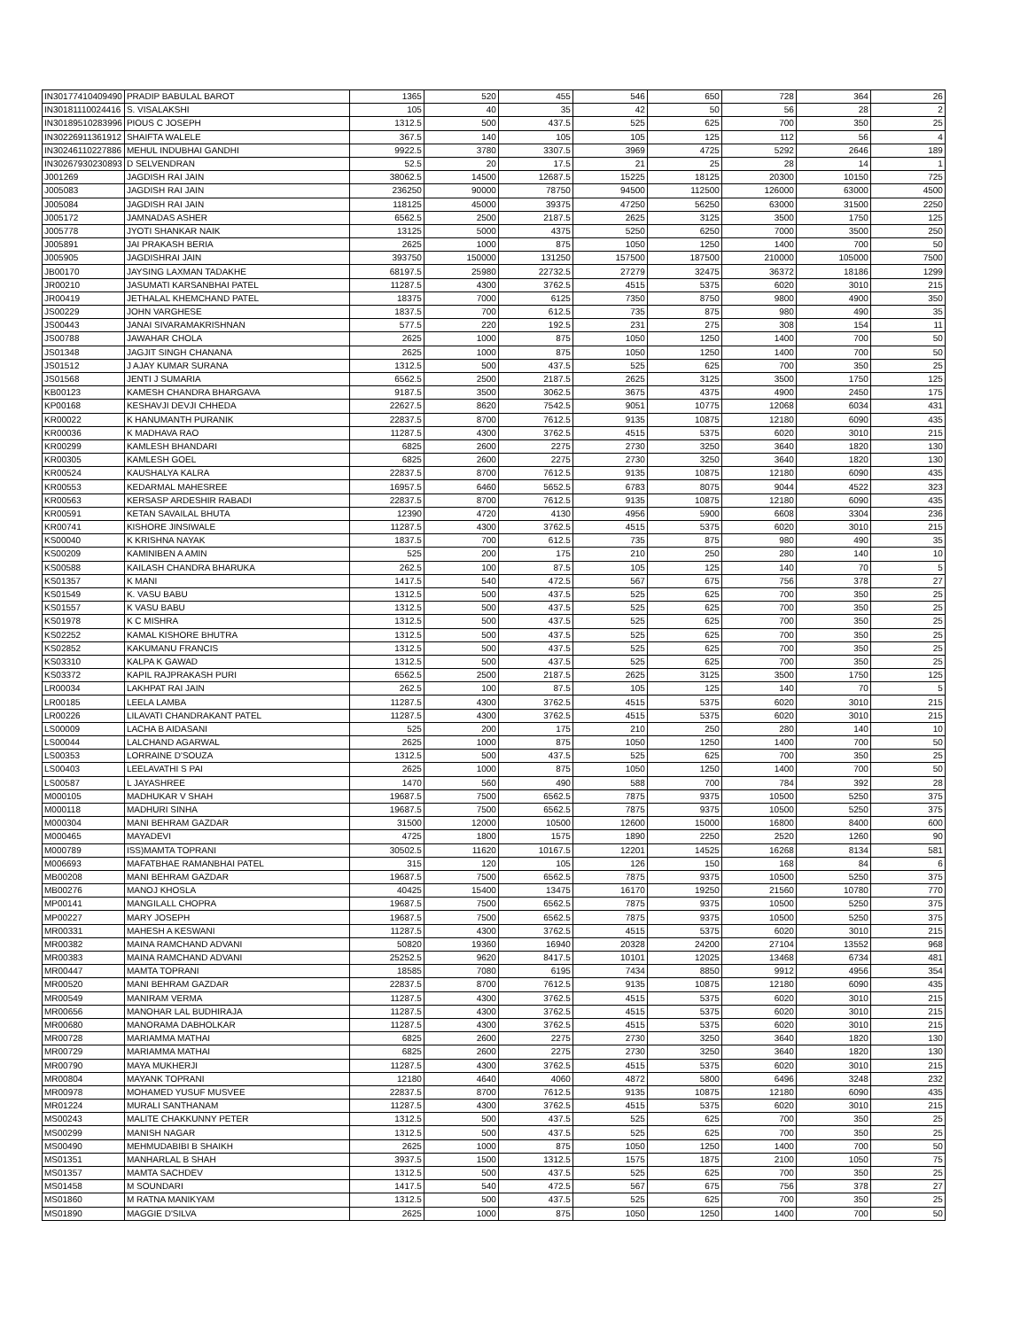| IN30177410409490 | PRADIP BABULAL BAROT | 1365 | 520 | 455 | 546 | 650 | 728 | 364 | 26 |
| IN30181110024416 | S. VISALAKSHI | 105 | 40 | 35 | 42 | 50 | 56 | 28 | 2 |
| IN30189510283996 | PIOUS C JOSEPH | 1312.5 | 500 | 437.5 | 525 | 625 | 700 | 350 | 25 |
| IN30226911361912 | SHAIFTA WALELE | 367.5 | 140 | 105 | 105 | 125 | 112 | 56 | 4 |
| IN30246110227886 | MEHUL INDUBHAI GANDHI | 9922.5 | 3780 | 3307.5 | 3969 | 4725 | 5292 | 2646 | 189 |
| IN30267930230893 | D SELVENDRAN | 52.5 | 20 | 17.5 | 21 | 25 | 28 | 14 | 1 |
| J001269 | JAGDISH RAI JAIN | 38062.5 | 14500 | 12687.5 | 15225 | 18125 | 20300 | 10150 | 725 |
| J005083 | JAGDISH RAI JAIN | 236250 | 90000 | 78750 | 94500 | 112500 | 126000 | 63000 | 4500 |
| J005084 | JAGDISH RAI JAIN | 118125 | 45000 | 39375 | 47250 | 56250 | 63000 | 31500 | 2250 |
| J005172 | JAMNADAS ASHER | 6562.5 | 2500 | 2187.5 | 2625 | 3125 | 3500 | 1750 | 125 |
| J005778 | JYOTI SHANKAR NAIK | 13125 | 5000 | 4375 | 5250 | 6250 | 7000 | 3500 | 250 |
| J005891 | JAI PRAKASH BERIA | 2625 | 1000 | 875 | 1050 | 1250 | 1400 | 700 | 50 |
| J005905 | JAGDISHRAI JAIN | 393750 | 150000 | 131250 | 157500 | 187500 | 210000 | 105000 | 7500 |
| JB00170 | JAYSING LAXMAN TADAKHE | 68197.5 | 25980 | 22732.5 | 27279 | 32475 | 36372 | 18186 | 1299 |
| JR00210 | JASUMATI KARSANBHAI PATEL | 11287.5 | 4300 | 3762.5 | 4515 | 5375 | 6020 | 3010 | 215 |
| JR00419 | JETHALAL KHEMCHAND PATEL | 18375 | 7000 | 6125 | 7350 | 8750 | 9800 | 4900 | 350 |
| JS00229 | JOHN VARGHESE | 1837.5 | 700 | 612.5 | 735 | 875 | 980 | 490 | 35 |
| JS00443 | JANAI SIVARAMAKRISHNAN | 577.5 | 220 | 192.5 | 231 | 275 | 308 | 154 | 11 |
| JS00788 | JAWAHAR CHOLA | 2625 | 1000 | 875 | 1050 | 1250 | 1400 | 700 | 50 |
| JS01348 | JAGJIT SINGH CHANANA | 2625 | 1000 | 875 | 1050 | 1250 | 1400 | 700 | 50 |
| JS01512 | J AJAY KUMAR SURANA | 1312.5 | 500 | 437.5 | 525 | 625 | 700 | 350 | 25 |
| JS01568 | JENTI J SUMARIA | 6562.5 | 2500 | 2187.5 | 2625 | 3125 | 3500 | 1750 | 125 |
| KB00123 | KAMESH CHANDRA BHARGAVA | 9187.5 | 3500 | 3062.5 | 3675 | 4375 | 4900 | 2450 | 175 |
| KP00168 | KESHAVJI DEVJI CHHEDA | 22627.5 | 8620 | 7542.5 | 9051 | 10775 | 12068 | 6034 | 431 |
| KR00022 | K HANUMANTH PURANIK | 22837.5 | 8700 | 7612.5 | 9135 | 10875 | 12180 | 6090 | 435 |
| KR00036 | K MADHAVA RAO | 11287.5 | 4300 | 3762.5 | 4515 | 5375 | 6020 | 3010 | 215 |
| KR00299 | KAMLESH BHANDARI | 6825 | 2600 | 2275 | 2730 | 3250 | 3640 | 1820 | 130 |
| KR00305 | KAMLESH GOEL | 6825 | 2600 | 2275 | 2730 | 3250 | 3640 | 1820 | 130 |
| KR00524 | KAUSHALYA KALRA | 22837.5 | 8700 | 7612.5 | 9135 | 10875 | 12180 | 6090 | 435 |
| KR00553 | KEDARMAL MAHESREE | 16957.5 | 6460 | 5652.5 | 6783 | 8075 | 9044 | 4522 | 323 |
| KR00563 | KERSASP ARDESHIR RABADI | 22837.5 | 8700 | 7612.5 | 9135 | 10875 | 12180 | 6090 | 435 |
| KR00591 | KETAN SAVAILAL BHUTA | 12390 | 4720 | 4130 | 4956 | 5900 | 6608 | 3304 | 236 |
| KR00741 | KISHORE JINSIWALE | 11287.5 | 4300 | 3762.5 | 4515 | 5375 | 6020 | 3010 | 215 |
| KS00040 | K KRISHNA NAYAK | 1837.5 | 700 | 612.5 | 735 | 875 | 980 | 490 | 35 |
| KS00209 | KAMINIBEN A AMIN | 525 | 200 | 175 | 210 | 250 | 280 | 140 | 10 |
| KS00588 | KAILASH CHANDRA BHARUKA | 262.5 | 100 | 87.5 | 105 | 125 | 140 | 70 | 5 |
| KS01357 | K MANI | 1417.5 | 540 | 472.5 | 567 | 675 | 756 | 378 | 27 |
| KS01549 | K. VASU BABU | 1312.5 | 500 | 437.5 | 525 | 625 | 700 | 350 | 25 |
| KS01557 | K VASU BABU | 1312.5 | 500 | 437.5 | 525 | 625 | 700 | 350 | 25 |
| KS01978 | K C MISHRA | 1312.5 | 500 | 437.5 | 525 | 625 | 700 | 350 | 25 |
| KS02252 | KAMAL KISHORE BHUTRA | 1312.5 | 500 | 437.5 | 525 | 625 | 700 | 350 | 25 |
| KS02852 | KAKUMANU FRANCIS | 1312.5 | 500 | 437.5 | 525 | 625 | 700 | 350 | 25 |
| KS03310 | KALPA K GAWAD | 1312.5 | 500 | 437.5 | 525 | 625 | 700 | 350 | 25 |
| KS03372 | KAPIL RAJPRAKASH PURI | 6562.5 | 2500 | 2187.5 | 2625 | 3125 | 3500 | 1750 | 125 |
| LR00034 | LAKHPAT RAI JAIN | 262.5 | 100 | 87.5 | 105 | 125 | 140 | 70 | 5 |
| LR00185 | LEELA LAMBA | 11287.5 | 4300 | 3762.5 | 4515 | 5375 | 6020 | 3010 | 215 |
| LR00226 | LILAVATI CHANDRAKANT PATEL | 11287.5 | 4300 | 3762.5 | 4515 | 5375 | 6020 | 3010 | 215 |
| LS00009 | LACHA B AIDASANI | 525 | 200 | 175 | 210 | 250 | 280 | 140 | 10 |
| LS00044 | LALCHAND AGARWAL | 2625 | 1000 | 875 | 1050 | 1250 | 1400 | 700 | 50 |
| LS00353 | LORRAINE D'SOUZA | 1312.5 | 500 | 437.5 | 525 | 625 | 700 | 350 | 25 |
| LS00403 | LEELAVATHI S PAI | 2625 | 1000 | 875 | 1050 | 1250 | 1400 | 700 | 50 |
| LS00587 | L JAYASHREE | 1470 | 560 | 490 | 588 | 700 | 784 | 392 | 28 |
| M000105 | MADHUKAR V SHAH | 19687.5 | 7500 | 6562.5 | 7875 | 9375 | 10500 | 5250 | 375 |
| M000118 | MADHURI SINHA | 19687.5 | 7500 | 6562.5 | 7875 | 9375 | 10500 | 5250 | 375 |
| M000304 | MANI BEHRAM GAZDAR | 31500 | 12000 | 10500 | 12600 | 15000 | 16800 | 8400 | 600 |
| M000465 | MAYADEVI | 4725 | 1800 | 1575 | 1890 | 2250 | 2520 | 1260 | 90 |
| M000789 | ISS)MAMTA TOPRANI | 30502.5 | 11620 | 10167.5 | 12201 | 14525 | 16268 | 8134 | 581 |
| M006693 | MAFATBHAE RAMANBHAI PATEL | 315 | 120 | 105 | 126 | 150 | 168 | 84 | 6 |
| MB00208 | MANI BEHRAM GAZDAR | 19687.5 | 7500 | 6562.5 | 7875 | 9375 | 10500 | 5250 | 375 |
| MB00276 | MANOJ KHOSLA | 40425 | 15400 | 13475 | 16170 | 19250 | 21560 | 10780 | 770 |
| MP00141 | MANGILALL CHOPRA | 19687.5 | 7500 | 6562.5 | 7875 | 9375 | 10500 | 5250 | 375 |
| MP00227 | MARY JOSEPH | 19687.5 | 7500 | 6562.5 | 7875 | 9375 | 10500 | 5250 | 375 |
| MR00331 | MAHESH A KESWANI | 11287.5 | 4300 | 3762.5 | 4515 | 5375 | 6020 | 3010 | 215 |
| MR00382 | MAINA RAMCHAND ADVANI | 50820 | 19360 | 16940 | 20328 | 24200 | 27104 | 13552 | 968 |
| MR00383 | MAINA RAMCHAND ADVANI | 25252.5 | 9620 | 8417.5 | 10101 | 12025 | 13468 | 6734 | 481 |
| MR00447 | MAMTA TOPRANI | 18585 | 7080 | 6195 | 7434 | 8850 | 9912 | 4956 | 354 |
| MR00520 | MANI BEHRAM GAZDAR | 22837.5 | 8700 | 7612.5 | 9135 | 10875 | 12180 | 6090 | 435 |
| MR00549 | MANIRAM VERMA | 11287.5 | 4300 | 3762.5 | 4515 | 5375 | 6020 | 3010 | 215 |
| MR00656 | MANOHAR LAL BUDHIRAJA | 11287.5 | 4300 | 3762.5 | 4515 | 5375 | 6020 | 3010 | 215 |
| MR00680 | MANORAMA DABHOLKAR | 11287.5 | 4300 | 3762.5 | 4515 | 5375 | 6020 | 3010 | 215 |
| MR00728 | MARIAMMA MATHAI | 6825 | 2600 | 2275 | 2730 | 3250 | 3640 | 1820 | 130 |
| MR00729 | MARIAMMA MATHAI | 6825 | 2600 | 2275 | 2730 | 3250 | 3640 | 1820 | 130 |
| MR00790 | MAYA MUKHERJI | 11287.5 | 4300 | 3762.5 | 4515 | 5375 | 6020 | 3010 | 215 |
| MR00804 | MAYANK TOPRANI | 12180 | 4640 | 4060 | 4872 | 5800 | 6496 | 3248 | 232 |
| MR00978 | MOHAMED YUSUF MUSVEE | 22837.5 | 8700 | 7612.5 | 9135 | 10875 | 12180 | 6090 | 435 |
| MR01224 | MURALI SANTHANAM | 11287.5 | 4300 | 3762.5 | 4515 | 5375 | 6020 | 3010 | 215 |
| MS00243 | MALITE CHAKKUNNY PETER | 1312.5 | 500 | 437.5 | 525 | 625 | 700 | 350 | 25 |
| MS00299 | MANISH NAGAR | 1312.5 | 500 | 437.5 | 525 | 625 | 700 | 350 | 25 |
| MS00490 | MEHMUDABIBI B SHAIKH | 2625 | 1000 | 875 | 1050 | 1250 | 1400 | 700 | 50 |
| MS01351 | MANHARLAL B SHAH | 3937.5 | 1500 | 1312.5 | 1575 | 1875 | 2100 | 1050 | 75 |
| MS01357 | MAMTA SACHDEV | 1312.5 | 500 | 437.5 | 525 | 625 | 700 | 350 | 25 |
| MS01458 | M SOUNDARI | 1417.5 | 540 | 472.5 | 567 | 675 | 756 | 378 | 27 |
| MS01860 | M RATNA MANIKYAM | 1312.5 | 500 | 437.5 | 525 | 625 | 700 | 350 | 25 |
| MS01890 | MAGGIE D'SILVA | 2625 | 1000 | 875 | 1050 | 1250 | 1400 | 700 | 50 |